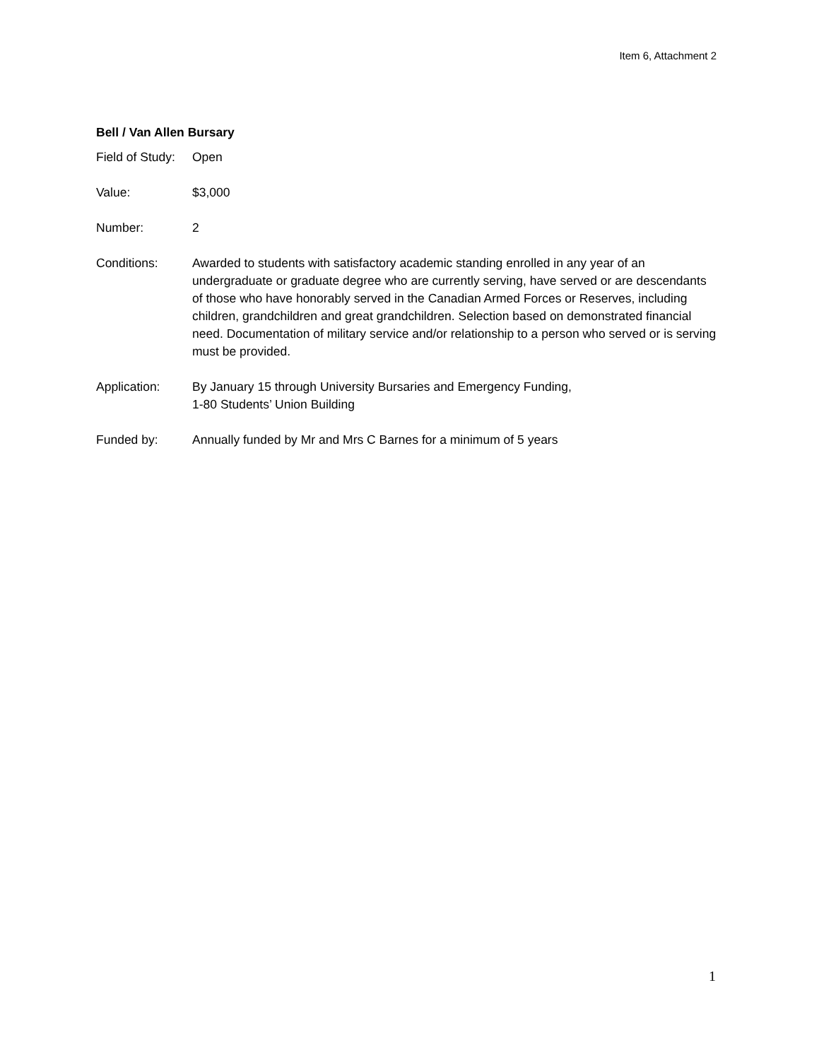Item 6, Attachment 2
Bell / Van Allen Bursary
Field of Study:
Open
Value: $3,000
Number: 2
Conditions: Awarded to students with satisfactory academic standing enrolled in any year of an undergraduate or graduate degree who are currently serving, have served or are descendants of those who have honorably served in the Canadian Armed Forces or Reserves, including children, grandchildren and great grandchildren. Selection based on demonstrated financial need. Documentation of military service and/or relationship to a person who served or is serving must be provided.
Application: By January 15 through University Bursaries and Emergency Funding,
1-80 Students’ Union Building
Funded by: Annually funded by Mr and Mrs C Barnes for a minimum of 5 years
1